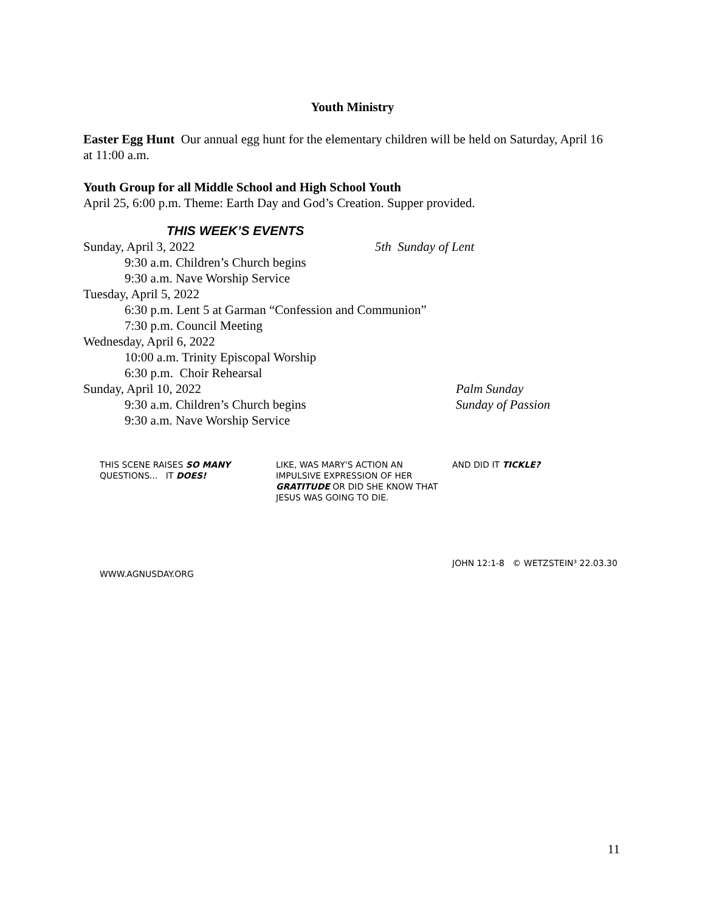Youth Ministry
Easter Egg Hunt Our annual egg hunt for the elementary children will be held on Saturday, April 16 at 11:00 a.m.
Youth Group for all Middle School and High School Youth
April 25, 6:00 p.m. Theme: Earth Day and God’s Creation. Supper provided.
THIS WEEK’S EVENTS
Sunday, April 3, 2022 5th Sunday of Lent
9:30 a.m. Children’s Church begins
9:30 a.m. Nave Worship Service
Tuesday, April 5, 2022
6:30 p.m. Lent 5 at Garman “Confession and Communion”
7:30 p.m. Council Meeting
Wednesday, April 6, 2022
10:00 a.m. Trinity Episcopal Worship
6:30 p.m. Choir Rehearsal
Sunday, April 10, 2022 Palm Sunday
9:30 a.m. Children’s Church begins Sunday of Passion
9:30 a.m. Nave Worship Service
THIS SCENE RAISES SO MANY QUESTIONS... IT DOES!
WWW.AGNUSDAY.ORG
LIKE, WAS MARY'S ACTION AN IMPULSIVE EXPRESSION OF HER GRATITUDE OR DID SHE KNOW THAT JESUS WAS GOING TO DIE.
AND DID IT TICKLE?
JOHN 12:1-8 © WETZSTEIN³ 22.03.30
11